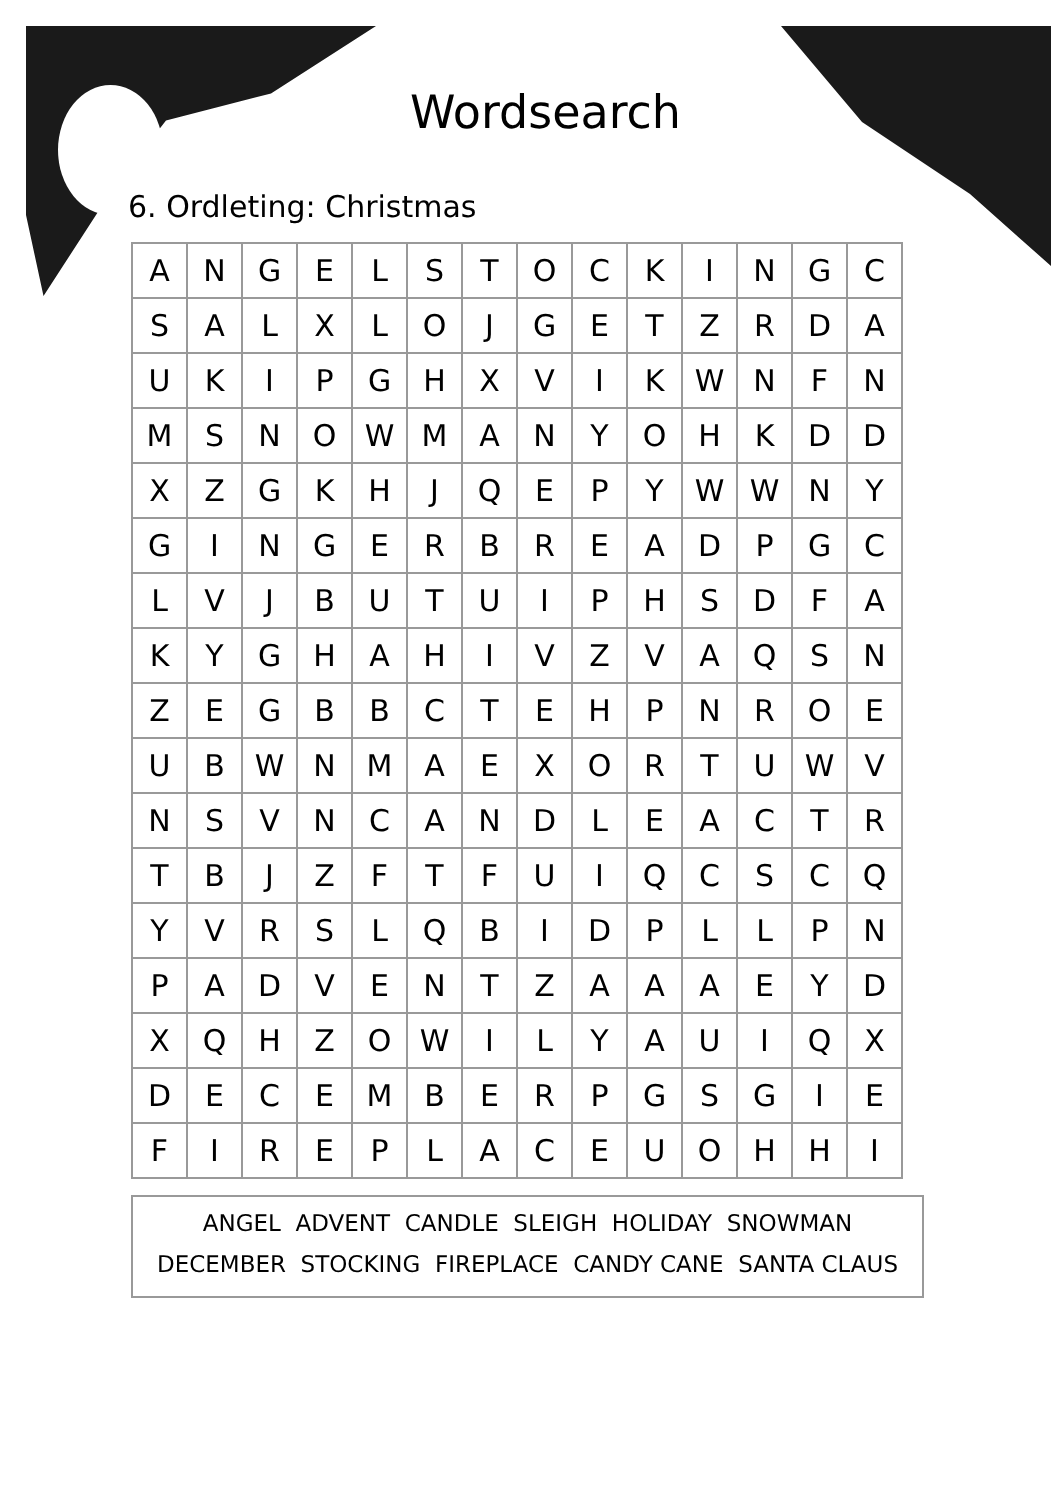Wordsearch
6. Ordleting: Christmas
| A | N | G | E | L | S | T | O | C | K | I | N | G | C |
| S | A | L | X | L | O | J | G | E | T | Z | R | D | A |
| U | K | I | P | G | H | X | V | I | K | W | N | F | N |
| M | S | N | O | W | M | A | N | Y | O | H | K | D | D |
| X | Z | G | K | H | J | Q | E | P | Y | W | W | N | Y |
| G | I | N | G | E | R | B | R | E | A | D | P | G | C |
| L | V | J | B | U | T | U | I | P | H | S | D | F | A |
| K | Y | G | H | A | H | I | V | Z | V | A | Q | S | N |
| Z | E | G | B | B | C | T | E | H | P | N | R | O | E |
| U | B | W | N | M | A | E | X | O | R | T | U | W | V |
| N | S | V | N | C | A | N | D | L | E | A | C | T | R |
| T | B | J | Z | F | T | F | U | I | Q | C | S | C | Q |
| Y | V | R | S | L | Q | B | I | D | P | L | L | P | N |
| P | A | D | V | E | N | T | Z | A | A | A | E | Y | D |
| X | Q | H | Z | O | W | I | L | Y | A | U | I | Q | X |
| D | E | C | E | M | B | E | R | P | G | S | G | I | E |
| F | I | R | E | P | L | A | C | E | U | O | H | H | I |
ANGEL ADVENT CANDLE SLEIGH HOLIDAY SNOWMAN
DECEMBER STOCKING FIREPLACE CANDY CANE SANTA CLAUS